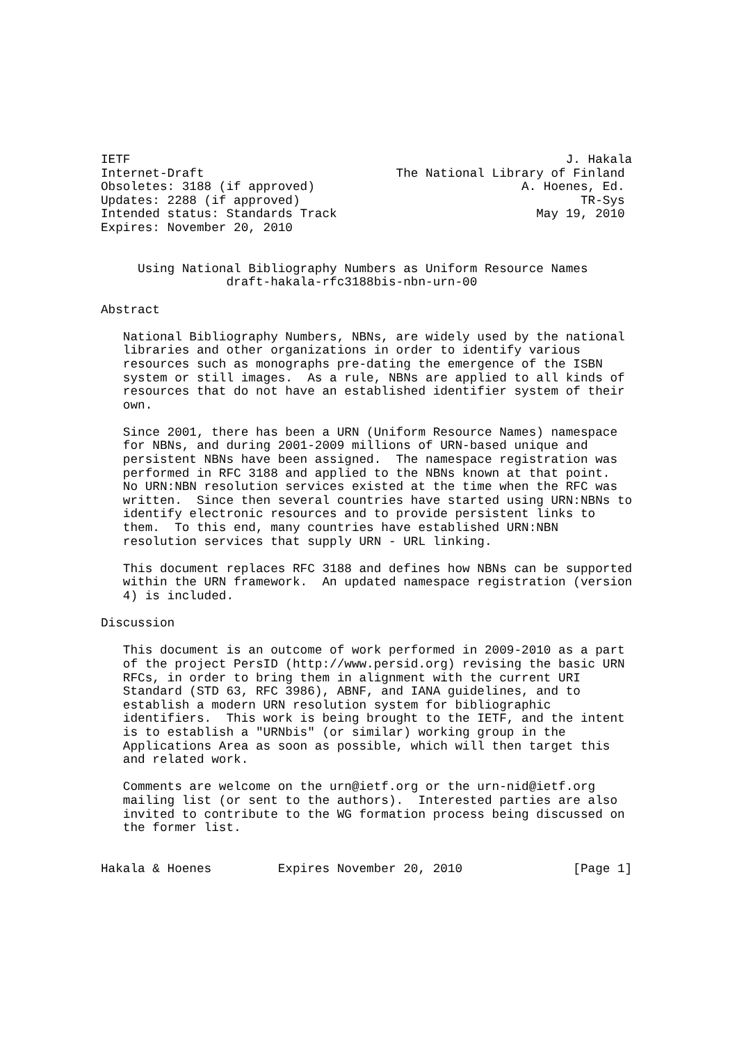IETF                                                           J. Hakala
Internet-Draft                          The National Library of Finland
Obsoletes: 3188 (if approved)                            A. Hoenes, Ed.
Updates: 2288 (if approved)                                      TR-Sys
Intended status: Standards Track                           May 19, 2010
Expires: November 20, 2010


     Using National Bibliography Numbers as Uniform Resource Names
                 draft-hakala-rfc3188bis-nbn-urn-00

Abstract

   National Bibliography Numbers, NBNs, are widely used by the national
   libraries and other organizations in order to identify various
   resources such as monographs pre-dating the emergence of the ISBN
   system or still images.  As a rule, NBNs are applied to all kinds of
   resources that do not have an established identifier system of their
   own.

   Since 2001, there has been a URN (Uniform Resource Names) namespace
   for NBNs, and during 2001-2009 millions of URN-based unique and
   persistent NBNs have been assigned.  The namespace registration was
   performed in RFC 3188 and applied to the NBNs known at that point.
   No URN:NBN resolution services existed at the time when the RFC was
   written.  Since then several countries have started using URN:NBNs to
   identify electronic resources and to provide persistent links to
   them.  To this end, many countries have established URN:NBN
   resolution services that supply URN - URL linking.

   This document replaces RFC 3188 and defines how NBNs can be supported
   within the URN framework.  An updated namespace registration (version
   4) is included.

Discussion

   This document is an outcome of work performed in 2009-2010 as a part
   of the project PersID (http://www.persid.org) revising the basic URN
   RFCs, in order to bring them in alignment with the current URI
   Standard (STD 63, RFC 3986), ABNF, and IANA guidelines, and to
   establish a modern URN resolution system for bibliographic
   identifiers.  This work is being brought to the IETF, and the intent
   is to establish a "URNbis" (or similar) working group in the
   Applications Area as soon as possible, which will then target this
   and related work.

   Comments are welcome on the urn@ietf.org or the urn-nid@ietf.org
   mailing list (or sent to the authors).  Interested parties are also
   invited to contribute to the WG formation process being discussed on
   the former list.


Hakala & Hoenes         Expires November 20, 2010               [Page 1]